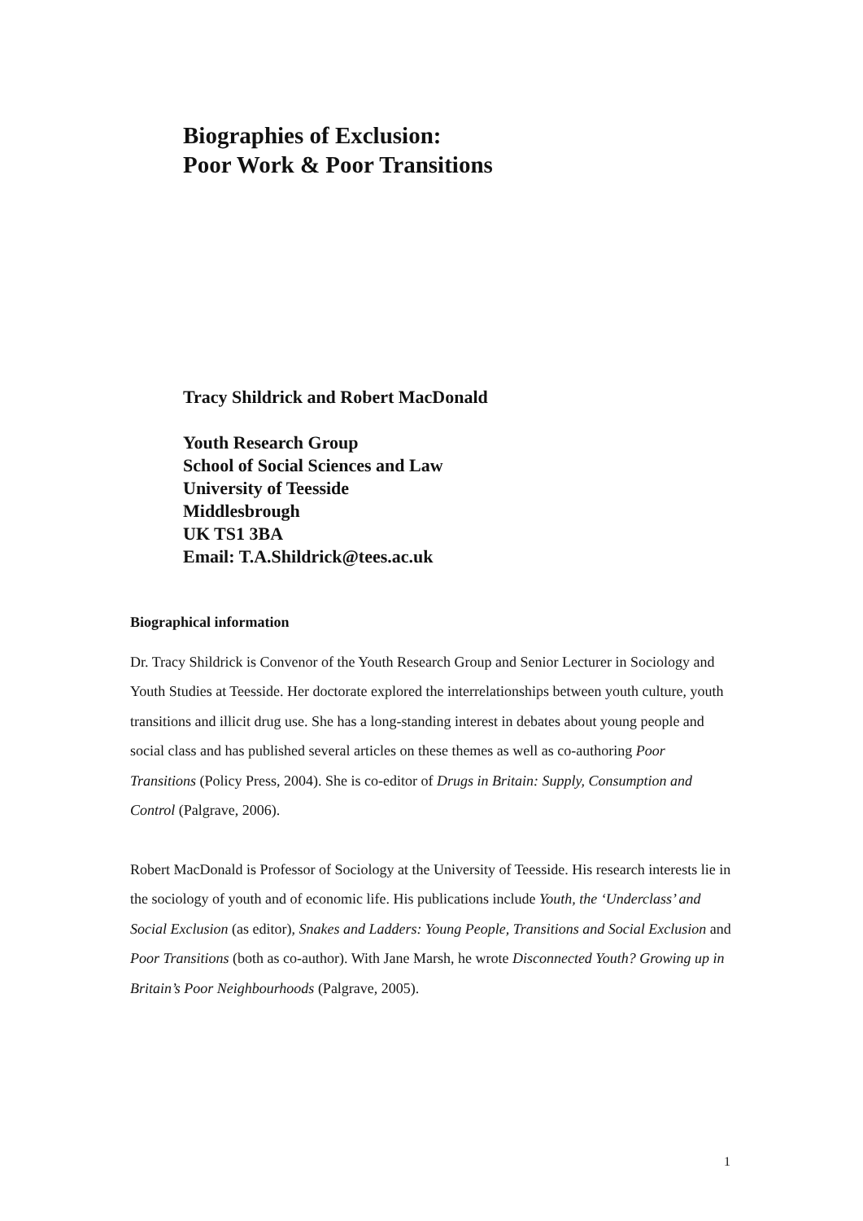Biographies of Exclusion:
Poor Work & Poor Transitions
Tracy Shildrick and Robert MacDonald
Youth Research Group
School of Social Sciences and Law
University of Teesside
Middlesbrough
UK TS1 3BA
Email: T.A.Shildrick@tees.ac.uk
Biographical information
Dr. Tracy Shildrick is Convenor of the Youth Research Group and Senior Lecturer in Sociology and Youth Studies at Teesside. Her doctorate explored the interrelationships between youth culture, youth transitions and illicit drug use. She has a long-standing interest in debates about young people and social class and has published several articles on these themes as well as co-authoring Poor Transitions (Policy Press, 2004). She is co-editor of Drugs in Britain: Supply, Consumption and Control (Palgrave, 2006).
Robert MacDonald is Professor of Sociology at the University of Teesside. His research interests lie in the sociology of youth and of economic life. His publications include Youth, the ‘Underclass’ and Social Exclusion (as editor), Snakes and Ladders: Young People, Transitions and Social Exclusion and Poor Transitions (both as co-author). With Jane Marsh, he wrote Disconnected Youth? Growing up in Britain’s Poor Neighbourhoods (Palgrave, 2005).
1